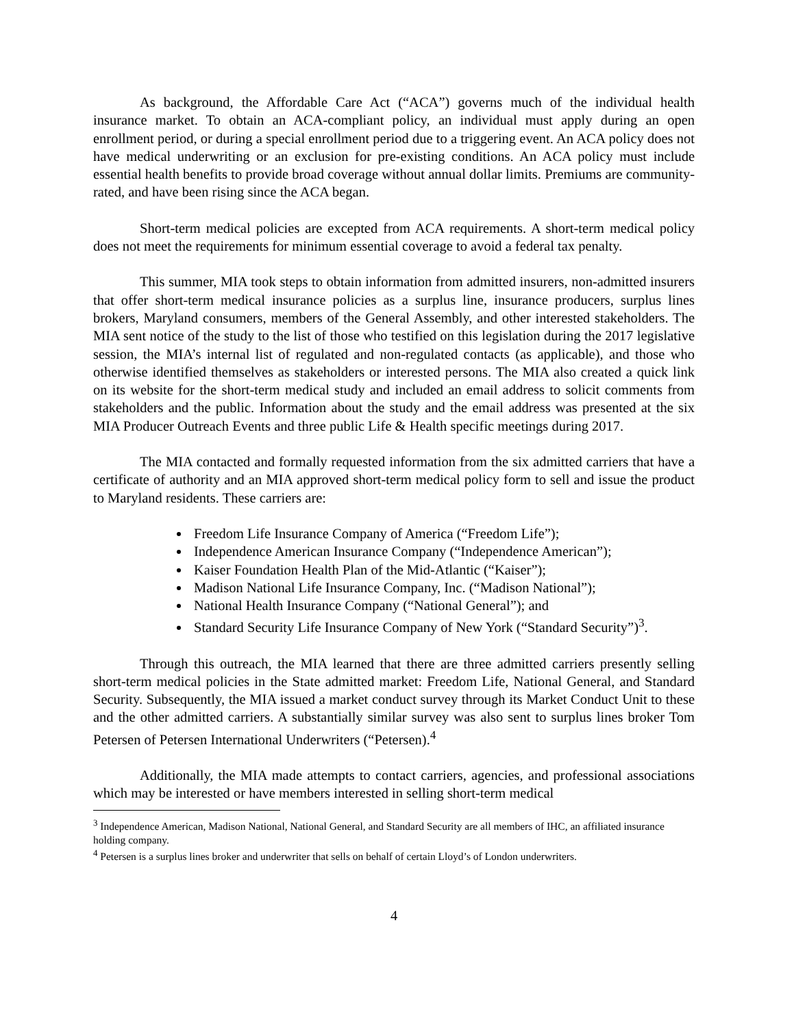As background, the Affordable Care Act (“ACA”) governs much of the individual health insurance market. To obtain an ACA-compliant policy, an individual must apply during an open enrollment period, or during a special enrollment period due to a triggering event. An ACA policy does not have medical underwriting or an exclusion for pre-existing conditions. An ACA policy must include essential health benefits to provide broad coverage without annual dollar limits. Premiums are community-rated, and have been rising since the ACA began.
Short-term medical policies are excepted from ACA requirements. A short-term medical policy does not meet the requirements for minimum essential coverage to avoid a federal tax penalty.
This summer, MIA took steps to obtain information from admitted insurers, non-admitted insurers that offer short-term medical insurance policies as a surplus line, insurance producers, surplus lines brokers, Maryland consumers, members of the General Assembly, and other interested stakeholders. The MIA sent notice of the study to the list of those who testified on this legislation during the 2017 legislative session, the MIA’s internal list of regulated and non-regulated contacts (as applicable), and those who otherwise identified themselves as stakeholders or interested persons. The MIA also created a quick link on its website for the short-term medical study and included an email address to solicit comments from stakeholders and the public. Information about the study and the email address was presented at the six MIA Producer Outreach Events and three public Life & Health specific meetings during 2017.
The MIA contacted and formally requested information from the six admitted carriers that have a certificate of authority and an MIA approved short-term medical policy form to sell and issue the product to Maryland residents. These carriers are:
Freedom Life Insurance Company of America (“Freedom Life”);
Independence American Insurance Company (“Independence American”);
Kaiser Foundation Health Plan of the Mid-Atlantic (“Kaiser”);
Madison National Life Insurance Company, Inc. (“Madison National”);
National Health Insurance Company (“National General”); and
Standard Security Life Insurance Company of New York (“Standard Security”)<sup>3</sup>.
Through this outreach, the MIA learned that there are three admitted carriers presently selling short-term medical policies in the State admitted market: Freedom Life, National General, and Standard Security. Subsequently, the MIA issued a market conduct survey through its Market Conduct Unit to these and the other admitted carriers. A substantially similar survey was also sent to surplus lines broker Tom Petersen of Petersen International Underwriters (“Petersen).<sup>4</sup>
Additionally, the MIA made attempts to contact carriers, agencies, and professional associations which may be interested or have members interested in selling short-term medical
<sup>3</sup> Independence American, Madison National, National General, and Standard Security are all members of IHC, an affiliated insurance holding company.
<sup>4</sup> Petersen is a surplus lines broker and underwriter that sells on behalf of certain Lloyd’s of London underwriters.
4